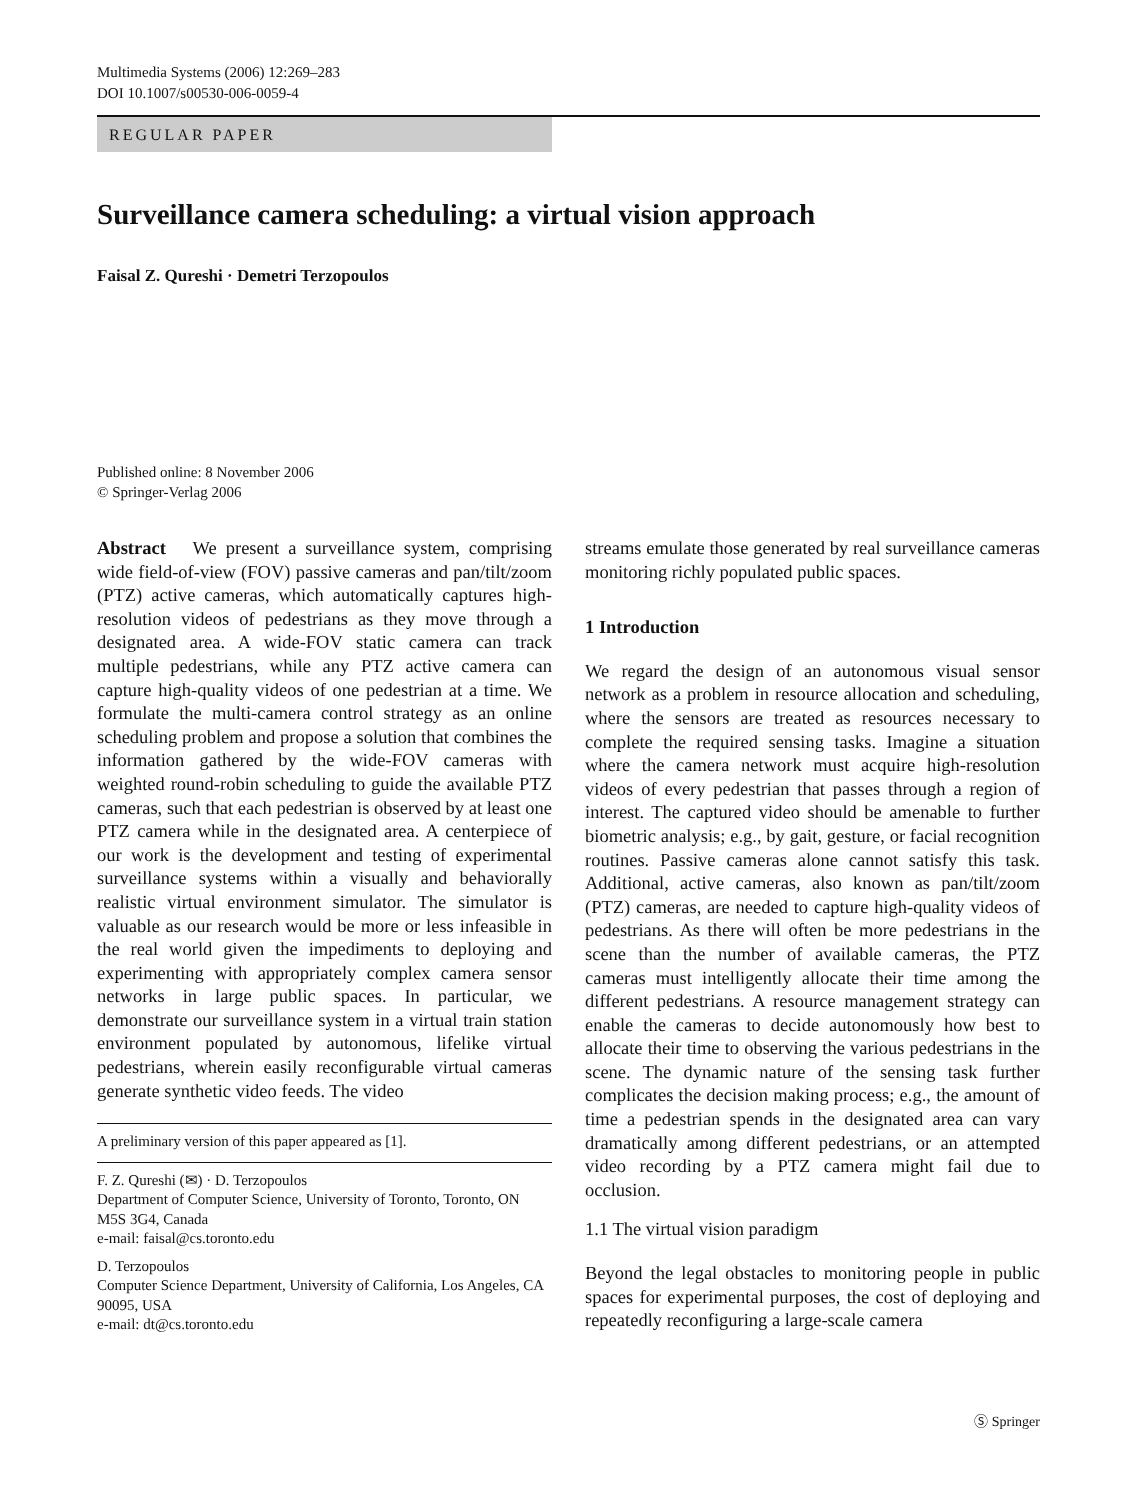Multimedia Systems (2006) 12:269–283
DOI 10.1007/s00530-006-0059-4
REGULAR PAPER
Surveillance camera scheduling: a virtual vision approach
Faisal Z. Qureshi · Demetri Terzopoulos
Published online: 8 November 2006
© Springer-Verlag 2006
Abstract We present a surveillance system, comprising wide field-of-view (FOV) passive cameras and pan/tilt/zoom (PTZ) active cameras, which automatically captures high-resolution videos of pedestrians as they move through a designated area. A wide-FOV static camera can track multiple pedestrians, while any PTZ active camera can capture high-quality videos of one pedestrian at a time. We formulate the multi-camera control strategy as an online scheduling problem and propose a solution that combines the information gathered by the wide-FOV cameras with weighted round-robin scheduling to guide the available PTZ cameras, such that each pedestrian is observed by at least one PTZ camera while in the designated area. A centerpiece of our work is the development and testing of experimental surveillance systems within a visually and behaviorally realistic virtual environment simulator. The simulator is valuable as our research would be more or less infeasible in the real world given the impediments to deploying and experimenting with appropriately complex camera sensor networks in large public spaces. In particular, we demonstrate our surveillance system in a virtual train station environment populated by autonomous, lifelike virtual pedestrians, wherein easily reconfigurable virtual cameras generate synthetic video feeds. The video
A preliminary version of this paper appeared as [1].
F. Z. Qureshi (✉) · D. Terzopoulos
Department of Computer Science, University of Toronto, Toronto, ON M5S 3G4, Canada
e-mail: faisal@cs.toronto.edu
D. Terzopoulos
Computer Science Department, University of California, Los Angeles, CA 90095, USA
e-mail: dt@cs.toronto.edu
streams emulate those generated by real surveillance cameras monitoring richly populated public spaces.
1 Introduction
We regard the design of an autonomous visual sensor network as a problem in resource allocation and scheduling, where the sensors are treated as resources necessary to complete the required sensing tasks. Imagine a situation where the camera network must acquire high-resolution videos of every pedestrian that passes through a region of interest. The captured video should be amenable to further biometric analysis; e.g., by gait, gesture, or facial recognition routines. Passive cameras alone cannot satisfy this task. Additional, active cameras, also known as pan/tilt/zoom (PTZ) cameras, are needed to capture high-quality videos of pedestrians. As there will often be more pedestrians in the scene than the number of available cameras, the PTZ cameras must intelligently allocate their time among the different pedestrians. A resource management strategy can enable the cameras to decide autonomously how best to allocate their time to observing the various pedestrians in the scene. The dynamic nature of the sensing task further complicates the decision making process; e.g., the amount of time a pedestrian spends in the designated area can vary dramatically among different pedestrians, or an attempted video recording by a PTZ camera might fail due to occlusion.
1.1 The virtual vision paradigm
Beyond the legal obstacles to monitoring people in public spaces for experimental purposes, the cost of deploying and repeatedly reconfiguring a large-scale camera
Ⓢ Springer